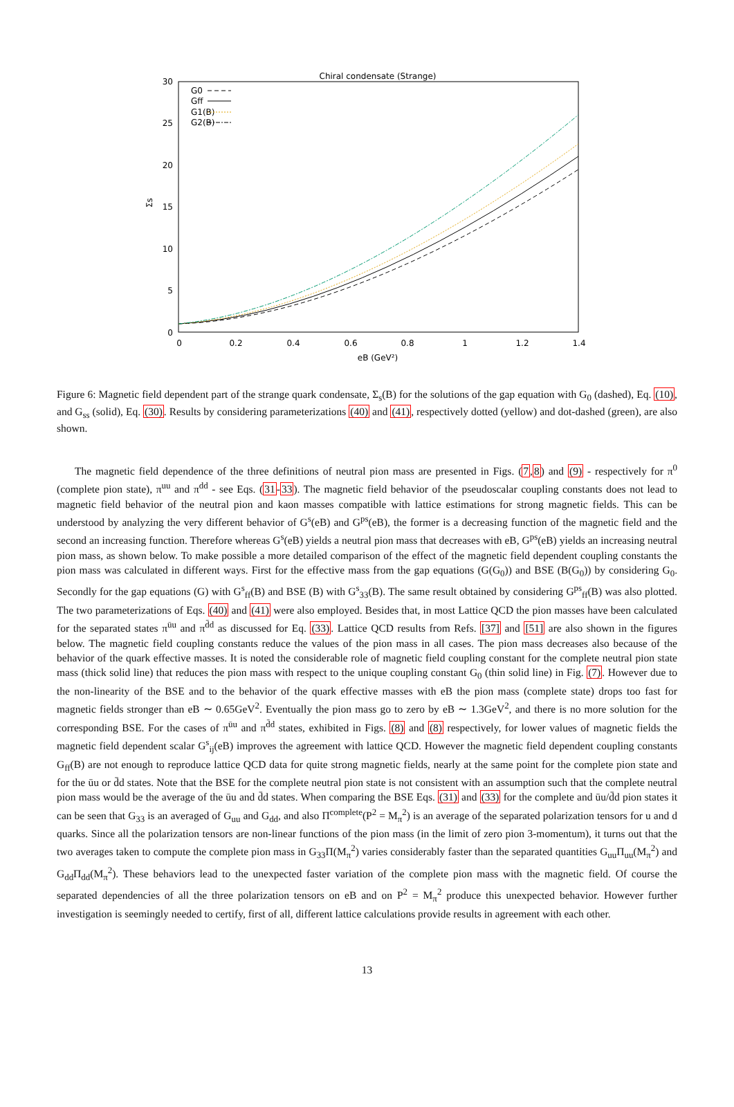Chiral condensate (Strange)
30
25
20
15
10
5
0
0
0.2
0.4
0.6
0.8
1
1.2
1.4
eB (GeV²)
Σs
G0
Gff
G1(B)
G2(B)
Figure 6: Magnetic field dependent part of the strange quark condensate, Σ<sub>s</sub>(B) for the solutions of the gap equation with G<sub>0</sub> (dashed), Eq. (10), and G<sub>ss</sub> (solid), Eq. (30). Results by considering parameterizations (40) and (41), respectively dotted (yellow) and dot-dashed (green), are also shown.
The magnetic field dependence of the three definitions of neutral pion mass are presented in Figs. (7,8) and (9) - respectively for π<sup>0</sup> (complete pion state), π<sup>uu</sup> and π<sup>dd</sup> - see Eqs. (31-33). The magnetic field behavior of the pseudoscalar coupling constants does not lead to magnetic field behavior of the neutral pion and kaon masses compatible with lattice estimations for strong magnetic fields. This can be understood by analyzing the very different behavior of G<sup>s</sup>(eB) and G<sup>ps</sup>(eB), the former is a decreasing function of the magnetic field and the second an increasing function. Therefore whereas G<sup>s</sup>(eB) yields a neutral pion mass that decreases with eB, G<sup>ps</sup>(eB) yields an increasing neutral pion mass, as shown below. To make possible a more detailed comparison of the effect of the magnetic field dependent coupling constants the pion mass was calculated in different ways. First for the effective mass from the gap equations (G(G<sub>0</sub>)) and BSE (B(G<sub>0</sub>)) by considering G<sub>0</sub>. Secondly for the gap equations (G) with G<sup>s</sup><sub>ff</sub>(B) and BSE (B) with G<sup>s</sup><sub>33</sub>(B). The same result obtained by considering G<sup>ps</sup><sub>ff</sub>(B) was also plotted. The two parameterizations of Eqs. (40) and (41) were also employed. Besides that, in most Lattice QCD the pion masses have been calculated for the separated states π<sup>ūu</sup> and π<sup>d̄d</sup> as discussed for Eq. (33). Lattice QCD results from Refs. [37] and [51] are also shown in the figures below. The magnetic field coupling constants reduce the values of the pion mass in all cases. The pion mass decreases also because of the behavior of the quark effective masses. It is noted the considerable role of magnetic field coupling constant for the complete neutral pion state mass (thick solid line) that reduces the pion mass with respect to the unique coupling constant G<sub>0</sub> (thin solid line) in Fig. (7). However due to the non-linearity of the BSE and to the behavior of the quark effective masses with eB the pion mass (complete state) drops too fast for magnetic fields stronger than eB ∼ 0.65GeV<sup>2</sup>. Eventually the pion mass go to zero by eB ∼ 1.3GeV<sup>2</sup>, and there is no more solution for the corresponding BSE. For the cases of π<sup>ūu</sup> and π<sup>d̄d</sup> states, exhibited in Figs. (8) and (8) respectively, for lower values of magnetic fields the magnetic field dependent scalar G<sup>s</sup><sub>ij</sub>(eB) improves the agreement with lattice QCD. However the magnetic field dependent coupling constants G<sub>ff</sub>(B) are not enough to reproduce lattice QCD data for quite strong magnetic fields, nearly at the same point for the complete pion state and for the ūu or d̄d states. Note that the BSE for the complete neutral pion state is not consistent with an assumption such that the complete neutral pion mass would be the average of the ūu and d̄d states. When comparing the BSE Eqs. (31) and (33) for the complete and ūu/d̄d pion states it can be seen that G<sub>33</sub> is an averaged of G<sub>uu</sub> and G<sub>dd</sub>, and also Π<sup>complete</sup>(P<sup>2</sup> = M<sub>π</sub><sup>2</sup>) is an average of the separated polarization tensors for u and d quarks. Since all the polarization tensors are non-linear functions of the pion mass (in the limit of zero pion 3-momentum), it turns out that the two averages taken to compute the complete pion mass in G<sub>33</sub>Π(M<sub>π</sub><sup>2</sup>) varies considerably faster than the separated quantities G<sub>uu</sub>Π<sub>uu</sub>(M<sub>π</sub><sup>2</sup>) and G<sub>dd</sub>Π<sub>dd</sub>(M<sub>π</sub><sup>2</sup>). These behaviors lead to the unexpected faster variation of the complete pion mass with the magnetic field. Of course the separated dependencies of all the three polarization tensors on eB and on P<sup>2</sup> = M<sub>π</sub><sup>2</sup> produce this unexpected behavior. However further investigation is seemingly needed to certify, first of all, different lattice calculations provide results in agreement with each other.
13